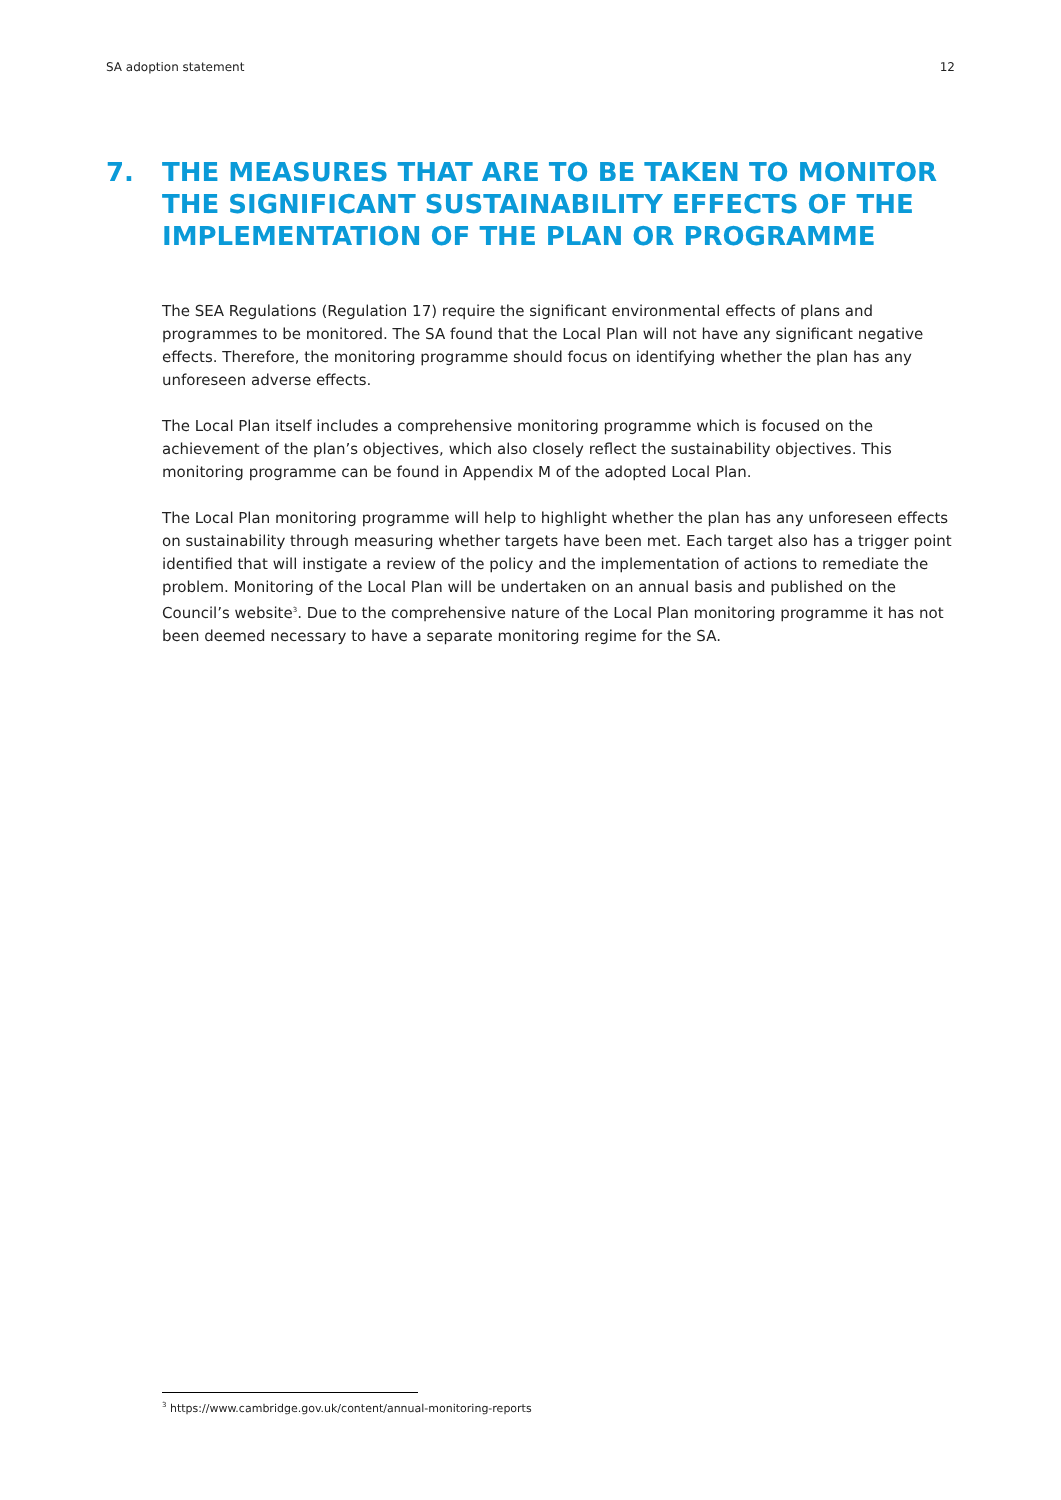SA adoption statement 12
7. THE MEASURES THAT ARE TO BE TAKEN TO MONITOR THE SIGNIFICANT SUSTAINABILITY EFFECTS OF THE IMPLEMENTATION OF THE PLAN OR PROGRAMME
The SEA Regulations (Regulation 17) require the significant environmental effects of plans and programmes to be monitored. The SA found that the Local Plan will not have any significant negative effects. Therefore, the monitoring programme should focus on identifying whether the plan has any unforeseen adverse effects.
The Local Plan itself includes a comprehensive monitoring programme which is focused on the achievement of the plan’s objectives, which also closely reflect the sustainability objectives. This monitoring programme can be found in Appendix M of the adopted Local Plan.
The Local Plan monitoring programme will help to highlight whether the plan has any unforeseen effects on sustainability through measuring whether targets have been met. Each target also has a trigger point identified that will instigate a review of the policy and the implementation of actions to remediate the problem. Monitoring of the Local Plan will be undertaken on an annual basis and published on the Council’s website<sup>3</sup>. Due to the comprehensive nature of the Local Plan monitoring programme it has not been deemed necessary to have a separate monitoring regime for the SA.
<sup>3</sup> https://www.cambridge.gov.uk/content/annual-monitoring-reports